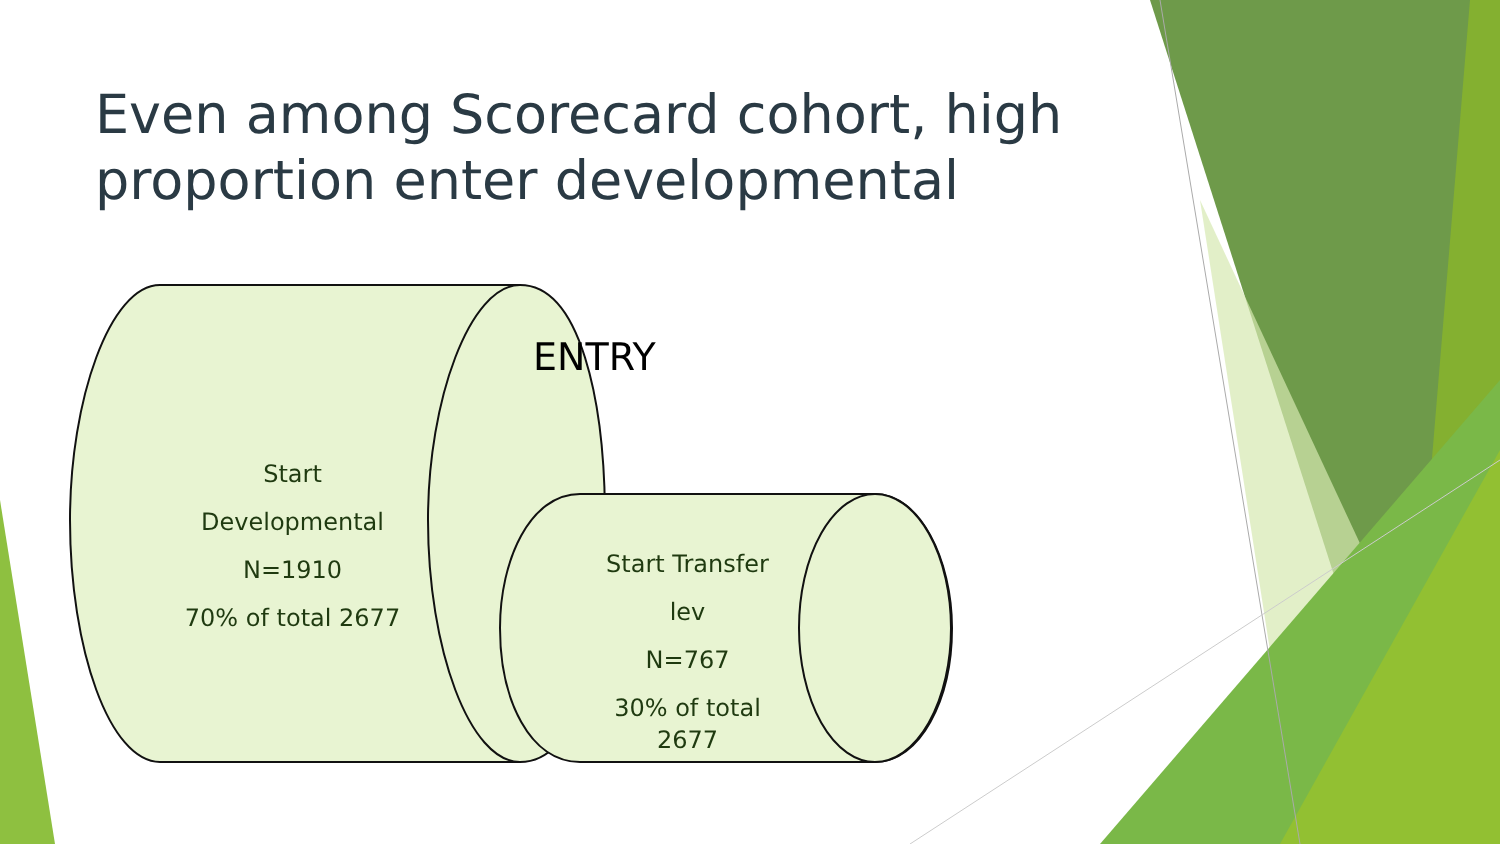Even among Scorecard cohort, high proportion enter developmental
ENTRY
Start Developmental
N=1910
70% of total 2677
Start Transfer lev
N=767
30% of total
2677